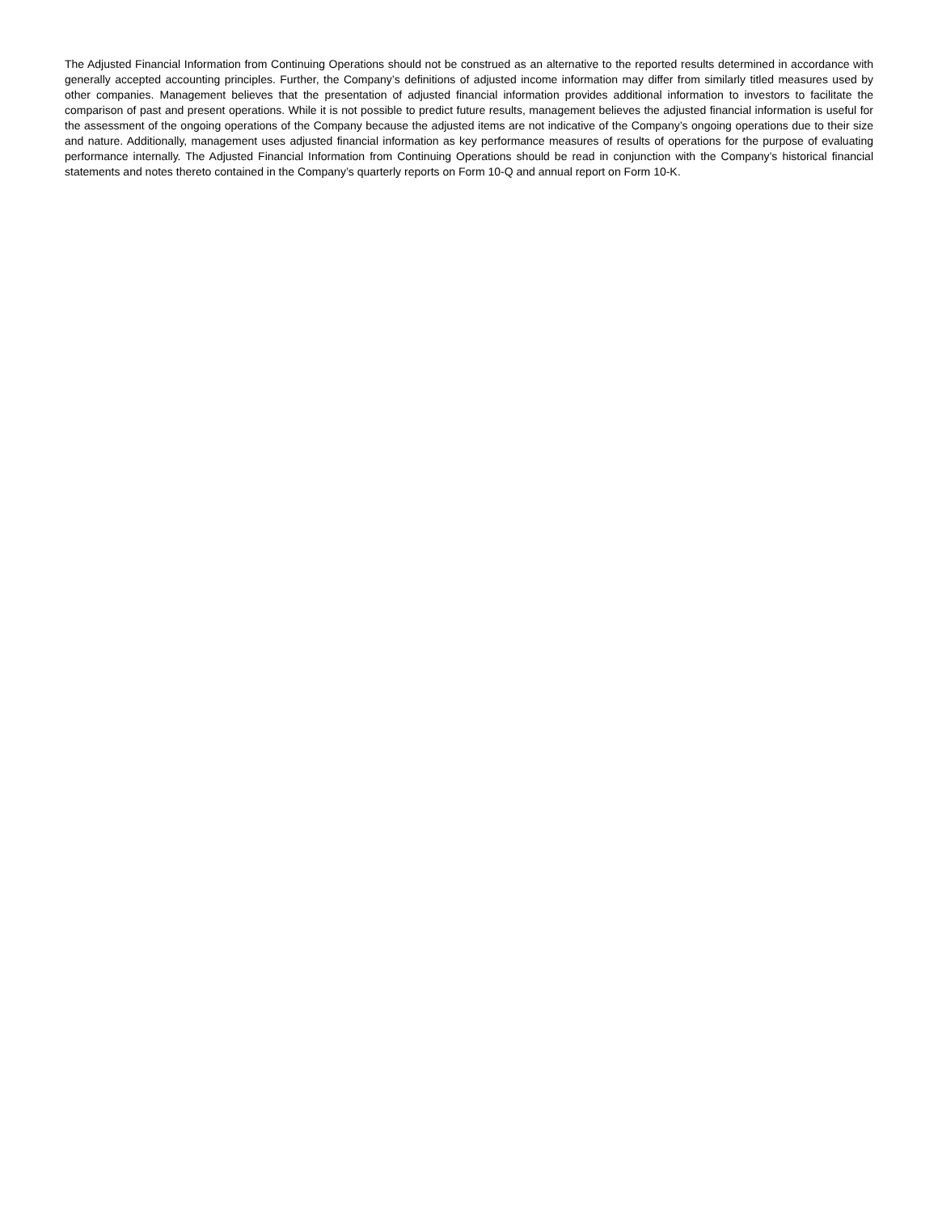The Adjusted Financial Information from Continuing Operations should not be construed as an alternative to the reported results determined in accordance with generally accepted accounting principles. Further, the Company’s definitions of adjusted income information may differ from similarly titled measures used by other companies. Management believes that the presentation of adjusted financial information provides additional information to investors to facilitate the comparison of past and present operations. While it is not possible to predict future results, management believes the adjusted financial information is useful for the assessment of the ongoing operations of the Company because the adjusted items are not indicative of the Company’s ongoing operations due to their size and nature. Additionally, management uses adjusted financial information as key performance measures of results of operations for the purpose of evaluating performance internally. The Adjusted Financial Information from Continuing Operations should be read in conjunction with the Company’s historical financial statements and notes thereto contained in the Company’s quarterly reports on Form 10-Q and annual report on Form 10-K.